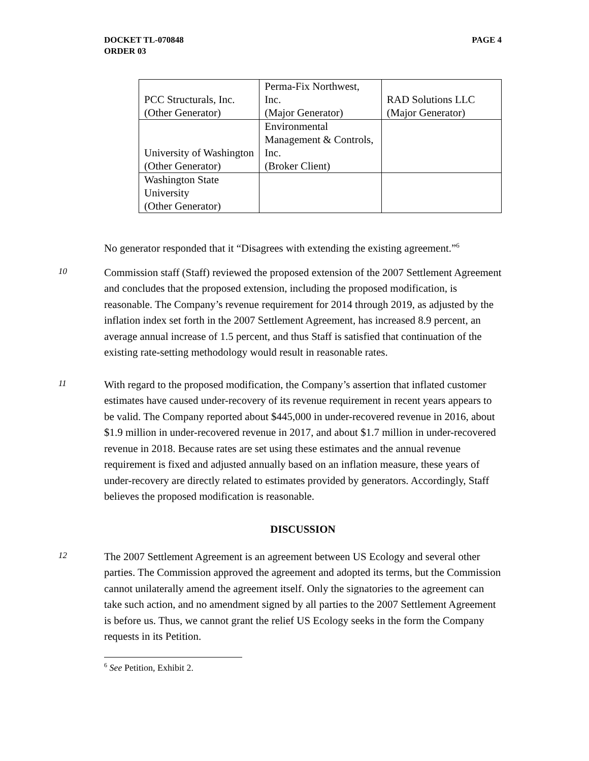DOCKET TL-070848
ORDER 03
PAGE 4
| PCC Structurals, Inc. (Other Generator) | Perma-Fix Northwest, Inc. (Major Generator) | RAD Solutions LLC (Major Generator) |
| University of Washington (Other Generator) | Environmental Management & Controls, Inc. (Broker Client) | |
| Washington State University (Other Generator) | | |
No generator responded that it “Disagrees with extending the existing agreement.”<sup>6</sup>
10
Commission staff (Staff) reviewed the proposed extension of the 2007 Settlement Agreement and concludes that the proposed extension, including the proposed modification, is reasonable. The Company’s revenue requirement for 2014 through 2019, as adjusted by the inflation index set forth in the 2007 Settlement Agreement, has increased 8.9 percent, an average annual increase of 1.5 percent, and thus Staff is satisfied that continuation of the existing rate-setting methodology would result in reasonable rates.
11
With regard to the proposed modification, the Company’s assertion that inflated customer estimates have caused under-recovery of its revenue requirement in recent years appears to be valid. The Company reported about $445,000 in under-recovered revenue in 2016, about $1.9 million in under-recovered revenue in 2017, and about $1.7 million in under-recovered revenue in 2018. Because rates are set using these estimates and the annual revenue requirement is fixed and adjusted annually based on an inflation measure, these years of under-recovery are directly related to estimates provided by generators. Accordingly, Staff believes the proposed modification is reasonable.
DISCUSSION
12
The 2007 Settlement Agreement is an agreement between US Ecology and several other parties. The Commission approved the agreement and adopted its terms, but the Commission cannot unilaterally amend the agreement itself. Only the signatories to the agreement can take such action, and no amendment signed by all parties to the 2007 Settlement Agreement is before us. Thus, we cannot grant the relief US Ecology seeks in the form the Company requests in its Petition.
<sup>6</sup> See Petition, Exhibit 2.